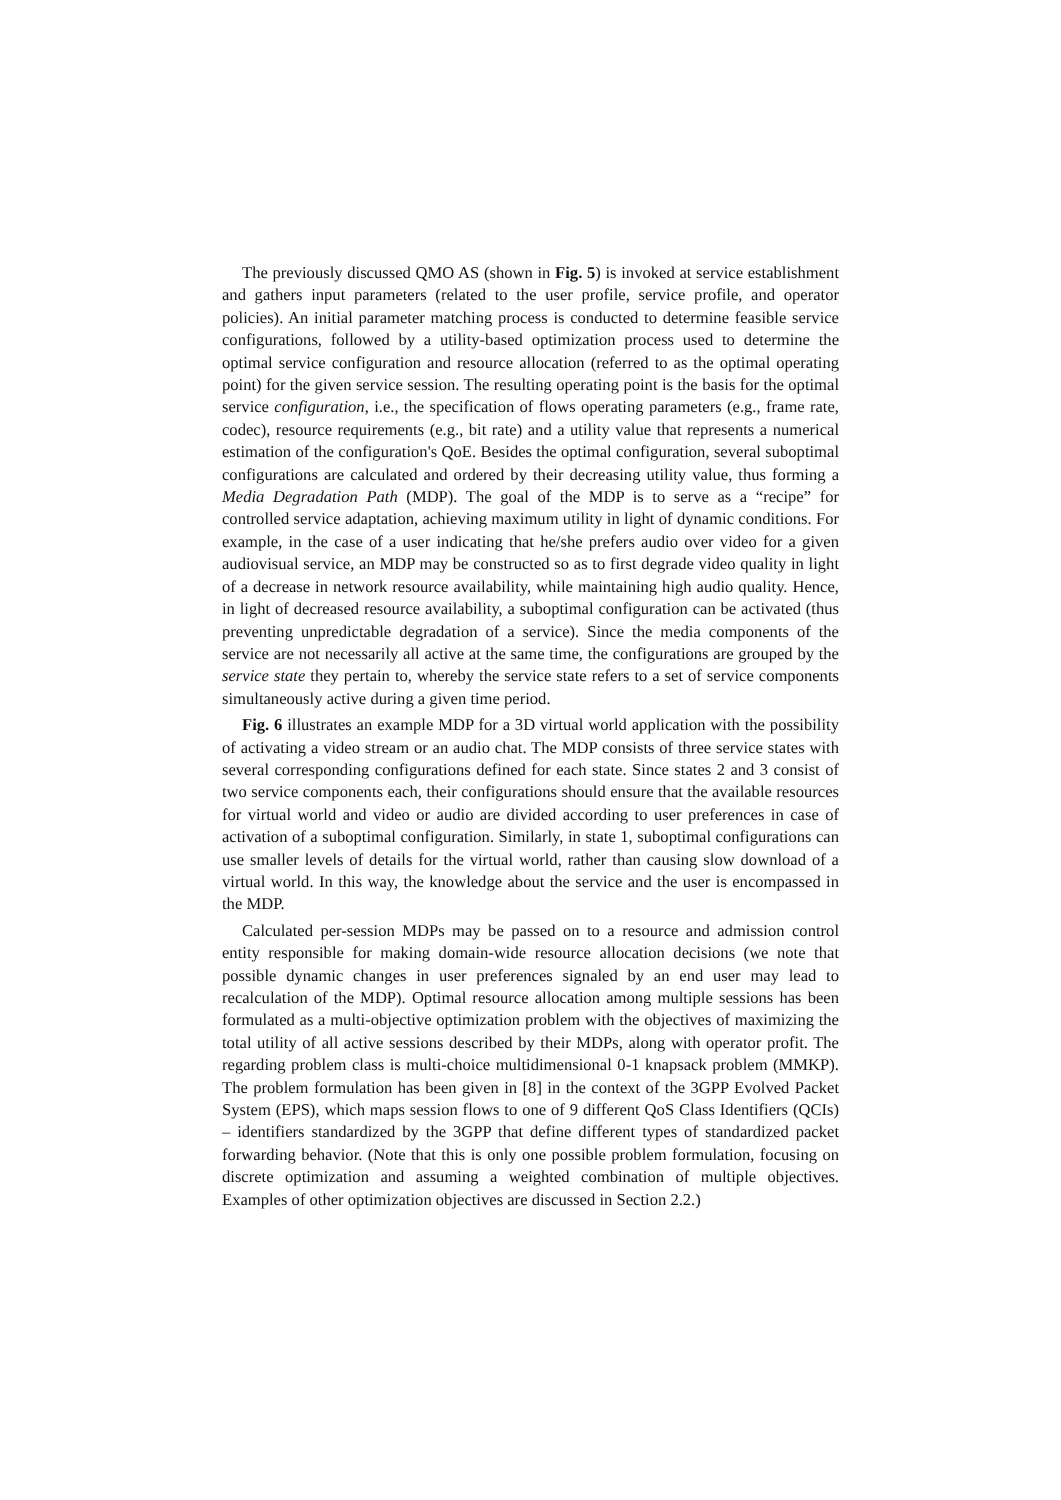The previously discussed QMO AS (shown in Fig. 5) is invoked at service establishment and gathers input parameters (related to the user profile, service profile, and operator policies). An initial parameter matching process is conducted to determine feasible service configurations, followed by a utility-based optimization process used to determine the optimal service configuration and resource allocation (referred to as the optimal operating point) for the given service session. The resulting operating point is the basis for the optimal service configuration, i.e., the specification of flows operating parameters (e.g., frame rate, codec), resource requirements (e.g., bit rate) and a utility value that represents a numerical estimation of the configuration's QoE. Besides the optimal configuration, several suboptimal configurations are calculated and ordered by their decreasing utility value, thus forming a Media Degradation Path (MDP). The goal of the MDP is to serve as a “recipe” for controlled service adaptation, achieving maximum utility in light of dynamic conditions. For example, in the case of a user indicating that he/she prefers audio over video for a given audiovisual service, an MDP may be constructed so as to first degrade video quality in light of a decrease in network resource availability, while maintaining high audio quality. Hence, in light of decreased resource availability, a suboptimal configuration can be activated (thus preventing unpredictable degradation of a service). Since the media components of the service are not necessarily all active at the same time, the configurations are grouped by the service state they pertain to, whereby the service state refers to a set of service components simultaneously active during a given time period.
Fig. 6 illustrates an example MDP for a 3D virtual world application with the possibility of activating a video stream or an audio chat. The MDP consists of three service states with several corresponding configurations defined for each state. Since states 2 and 3 consist of two service components each, their configurations should ensure that the available resources for virtual world and video or audio are divided according to user preferences in case of activation of a suboptimal configuration. Similarly, in state 1, suboptimal configurations can use smaller levels of details for the virtual world, rather than causing slow download of a virtual world. In this way, the knowledge about the service and the user is encompassed in the MDP.
Calculated per-session MDPs may be passed on to a resource and admission control entity responsible for making domain-wide resource allocation decisions (we note that possible dynamic changes in user preferences signaled by an end user may lead to recalculation of the MDP). Optimal resource allocation among multiple sessions has been formulated as a multi-objective optimization problem with the objectives of maximizing the total utility of all active sessions described by their MDPs, along with operator profit. The regarding problem class is multi-choice multidimensional 0-1 knapsack problem (MMKP). The problem formulation has been given in [8] in the context of the 3GPP Evolved Packet System (EPS), which maps session flows to one of 9 different QoS Class Identifiers (QCIs) – identifiers standardized by the 3GPP that define different types of standardized packet forwarding behavior. (Note that this is only one possible problem formulation, focusing on discrete optimization and assuming a weighted combination of multiple objectives. Examples of other optimization objectives are discussed in Section 2.2.)